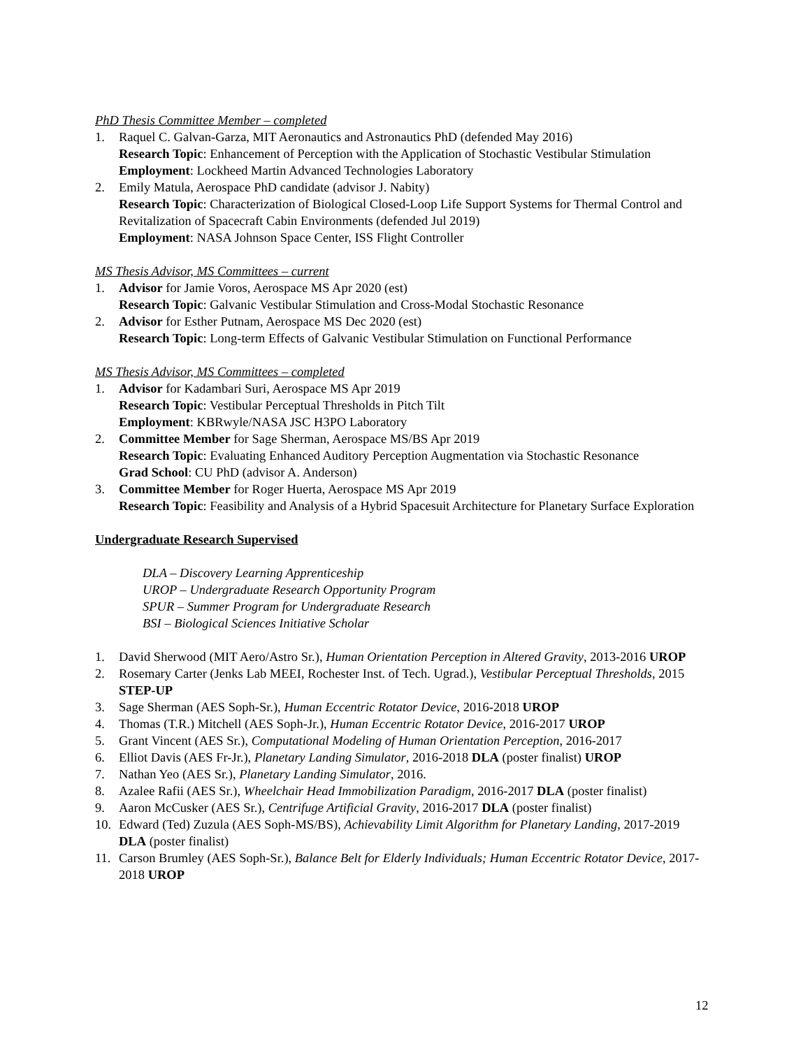PhD Thesis Committee Member – completed
1. Raquel C. Galvan-Garza, MIT Aeronautics and Astronautics PhD (defended May 2016)
Research Topic: Enhancement of Perception with the Application of Stochastic Vestibular Stimulation
Employment: Lockheed Martin Advanced Technologies Laboratory
2. Emily Matula, Aerospace PhD candidate (advisor J. Nabity)
Research Topic: Characterization of Biological Closed-Loop Life Support Systems for Thermal Control and Revitalization of Spacecraft Cabin Environments (defended Jul 2019)
Employment: NASA Johnson Space Center, ISS Flight Controller
MS Thesis Advisor, MS Committees – current
1. Advisor for Jamie Voros, Aerospace MS Apr 2020 (est)
Research Topic: Galvanic Vestibular Stimulation and Cross-Modal Stochastic Resonance
2. Advisor for Esther Putnam, Aerospace MS Dec 2020 (est)
Research Topic: Long-term Effects of Galvanic Vestibular Stimulation on Functional Performance
MS Thesis Advisor, MS Committees – completed
1. Advisor for Kadambari Suri, Aerospace MS Apr 2019
Research Topic: Vestibular Perceptual Thresholds in Pitch Tilt
Employment: KBRwyle/NASA JSC H3PO Laboratory
2. Committee Member for Sage Sherman, Aerospace MS/BS Apr 2019
Research Topic: Evaluating Enhanced Auditory Perception Augmentation via Stochastic Resonance
Grad School: CU PhD (advisor A. Anderson)
3. Committee Member for Roger Huerta, Aerospace MS Apr 2019
Research Topic: Feasibility and Analysis of a Hybrid Spacesuit Architecture for Planetary Surface Exploration
Undergraduate Research Supervised
DLA – Discovery Learning Apprenticeship
UROP – Undergraduate Research Opportunity Program
SPUR – Summer Program for Undergraduate Research
BSI – Biological Sciences Initiative Scholar
1. David Sherwood (MIT Aero/Astro Sr.), Human Orientation Perception in Altered Gravity, 2013-2016 UROP
2. Rosemary Carter (Jenks Lab MEEI, Rochester Inst. of Tech. Ugrad.), Vestibular Perceptual Thresholds, 2015 STEP-UP
3. Sage Sherman (AES Soph-Sr.), Human Eccentric Rotator Device, 2016-2018 UROP
4. Thomas (T.R.) Mitchell (AES Soph-Jr.), Human Eccentric Rotator Device, 2016-2017 UROP
5. Grant Vincent (AES Sr.), Computational Modeling of Human Orientation Perception, 2016-2017
6. Elliot Davis (AES Fr-Jr.), Planetary Landing Simulator, 2016-2018 DLA (poster finalist) UROP
7. Nathan Yeo (AES Sr.), Planetary Landing Simulator, 2016.
8. Azalee Rafii (AES Sr.), Wheelchair Head Immobilization Paradigm, 2016-2017 DLA (poster finalist)
9. Aaron McCusker (AES Sr.), Centrifuge Artificial Gravity, 2016-2017 DLA (poster finalist)
10. Edward (Ted) Zuzula (AES Soph-MS/BS), Achievability Limit Algorithm for Planetary Landing, 2017-2019 DLA (poster finalist)
11. Carson Brumley (AES Soph-Sr.), Balance Belt for Elderly Individuals; Human Eccentric Rotator Device, 2017-2018 UROP
12